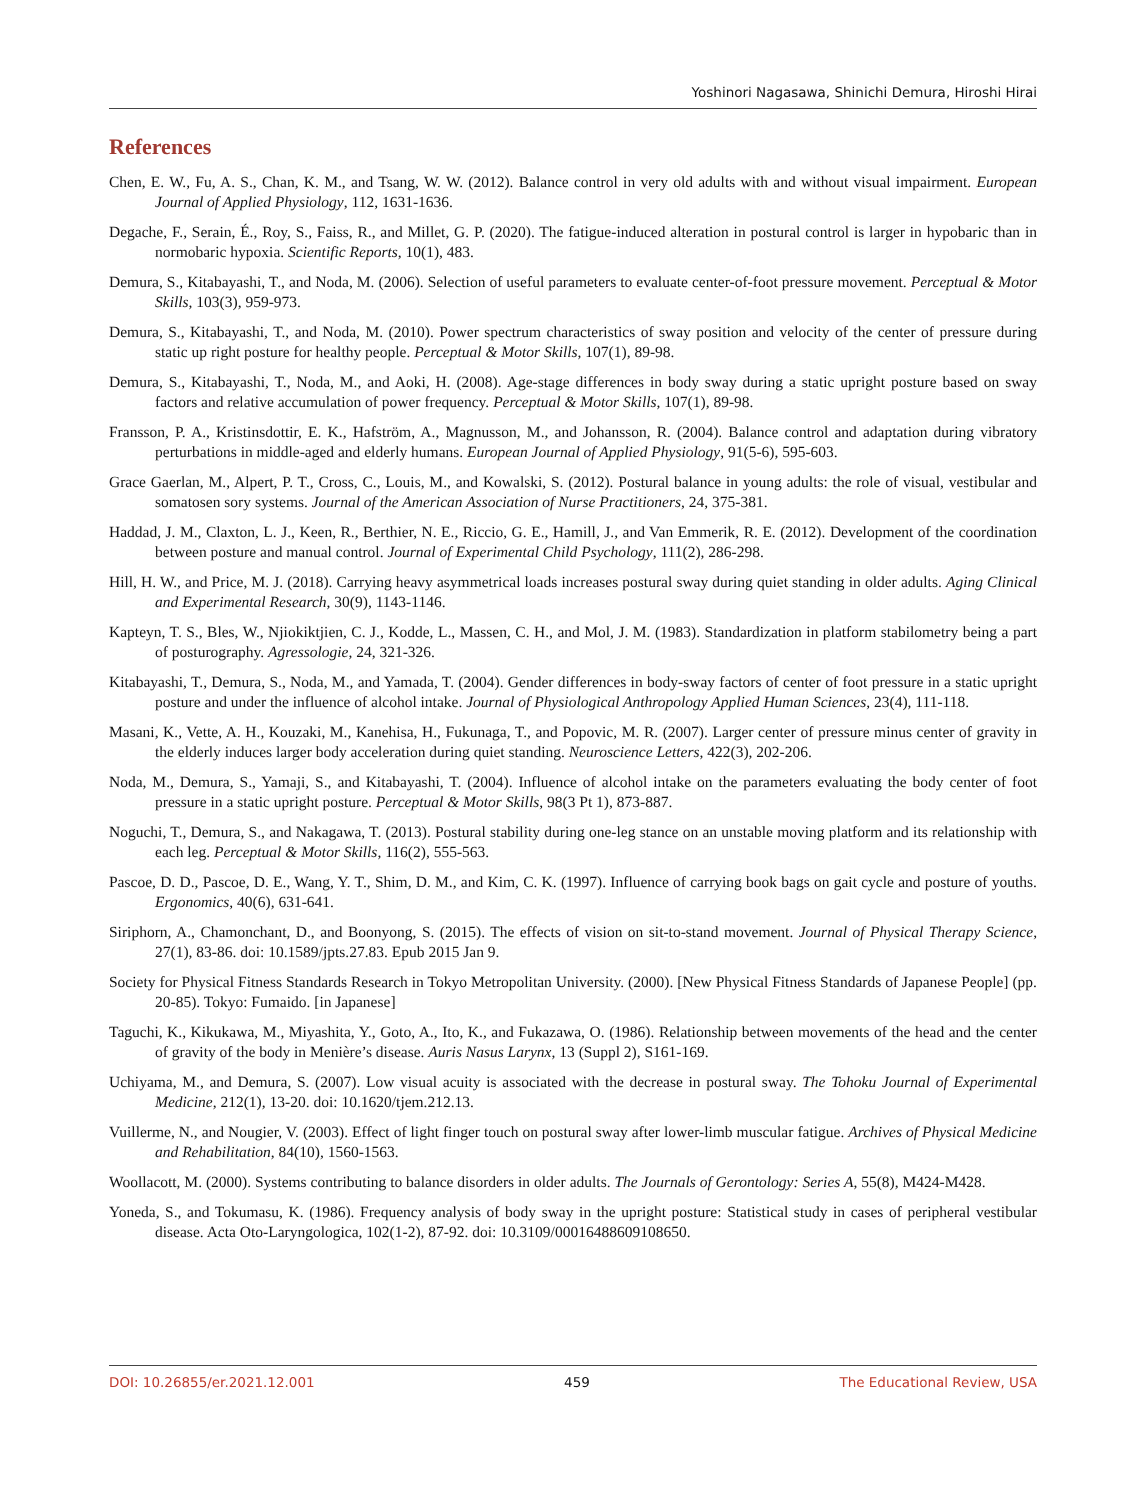Yoshinori Nagasawa, Shinichi Demura, Hiroshi Hirai
References
Chen, E. W., Fu, A. S., Chan, K. M., and Tsang, W. W. (2012). Balance control in very old adults with and without visual impairment. European Journal of Applied Physiology, 112, 1631-1636.
Degache, F., Serain, É., Roy, S., Faiss, R., and Millet, G. P. (2020). The fatigue-induced alteration in postural control is larger in hypobaric than in normobaric hypoxia. Scientific Reports, 10(1), 483.
Demura, S., Kitabayashi, T., and Noda, M. (2006). Selection of useful parameters to evaluate center-of-foot pressure movement. Perceptual & Motor Skills, 103(3), 959-973.
Demura, S., Kitabayashi, T., and Noda, M. (2010). Power spectrum characteristics of sway position and velocity of the center of pressure during static up right posture for healthy people. Perceptual & Motor Skills, 107(1), 89-98.
Demura, S., Kitabayashi, T., Noda, M., and Aoki, H. (2008). Age-stage differences in body sway during a static upright posture based on sway factors and relative accumulation of power frequency. Perceptual & Motor Skills, 107(1), 89-98.
Fransson, P. A., Kristinsdottir, E. K., Hafström, A., Magnusson, M., and Johansson, R. (2004). Balance control and adaptation during vibratory perturbations in middle-aged and elderly humans. European Journal of Applied Physiology, 91(5-6), 595-603.
Grace Gaerlan, M., Alpert, P. T., Cross, C., Louis, M., and Kowalski, S. (2012). Postural balance in young adults: the role of visual, vestibular and somatosen sory systems. Journal of the American Association of Nurse Practitioners, 24, 375-381.
Haddad, J. M., Claxton, L. J., Keen, R., Berthier, N. E., Riccio, G. E., Hamill, J., and Van Emmerik, R. E. (2012). Development of the coordination between posture and manual control. Journal of Experimental Child Psychology, 111(2), 286-298.
Hill, H. W., and Price, M. J. (2018). Carrying heavy asymmetrical loads increases postural sway during quiet standing in older adults. Aging Clinical and Experimental Research, 30(9), 1143-1146.
Kapteyn, T. S., Bles, W., Njiokiktjien, C. J., Kodde, L., Massen, C. H., and Mol, J. M. (1983). Standardization in platform stabilometry being a part of posturography. Agressologie, 24, 321-326.
Kitabayashi, T., Demura, S., Noda, M., and Yamada, T. (2004). Gender differences in body-sway factors of center of foot pressure in a static upright posture and under the influence of alcohol intake. Journal of Physiological Anthropology Applied Human Sciences, 23(4), 111-118.
Masani, K., Vette, A. H., Kouzaki, M., Kanehisa, H., Fukunaga, T., and Popovic, M. R. (2007). Larger center of pressure minus center of gravity in the elderly induces larger body acceleration during quiet standing. Neuroscience Letters, 422(3), 202-206.
Noda, M., Demura, S., Yamaji, S., and Kitabayashi, T. (2004). Influence of alcohol intake on the parameters evaluating the body center of foot pressure in a static upright posture. Perceptual & Motor Skills, 98(3 Pt 1), 873-887.
Noguchi, T., Demura, S., and Nakagawa, T. (2013). Postural stability during one-leg stance on an unstable moving platform and its relationship with each leg. Perceptual & Motor Skills, 116(2), 555-563.
Pascoe, D. D., Pascoe, D. E., Wang, Y. T., Shim, D. M., and Kim, C. K. (1997). Influence of carrying book bags on gait cycle and posture of youths. Ergonomics, 40(6), 631-641.
Siriphorn, A., Chamonchant, D., and Boonyong, S. (2015). The effects of vision on sit-to-stand movement. Journal of Physical Therapy Science, 27(1), 83-86. doi: 10.1589/jpts.27.83. Epub 2015 Jan 9.
Society for Physical Fitness Standards Research in Tokyo Metropolitan University. (2000). [New Physical Fitness Standards of Japanese People] (pp. 20-85). Tokyo: Fumaido. [in Japanese]
Taguchi, K., Kikukawa, M., Miyashita, Y., Goto, A., Ito, K., and Fukazawa, O. (1986). Relationship between movements of the head and the center of gravity of the body in Menière’s disease. Auris Nasus Larynx, 13 (Suppl 2), S161-169.
Uchiyama, M., and Demura, S. (2007). Low visual acuity is associated with the decrease in postural sway. The Tohoku Journal of Experimental Medicine, 212(1), 13-20. doi: 10.1620/tjem.212.13.
Vuillerme, N., and Nougier, V. (2003). Effect of light finger touch on postural sway after lower-limb muscular fatigue. Archives of Physical Medicine and Rehabilitation, 84(10), 1560-1563.
Woollacott, M. (2000). Systems contributing to balance disorders in older adults. The Journals of Gerontology: Series A, 55(8), M424-M428.
Yoneda, S., and Tokumasu, K. (1986). Frequency analysis of body sway in the upright posture: Statistical study in cases of peripheral vestibular disease. Acta Oto-Laryngologica, 102(1-2), 87-92. doi: 10.3109/00016488609108650.
DOI: 10.26855/er.2021.12.001 459 The Educational Review, USA